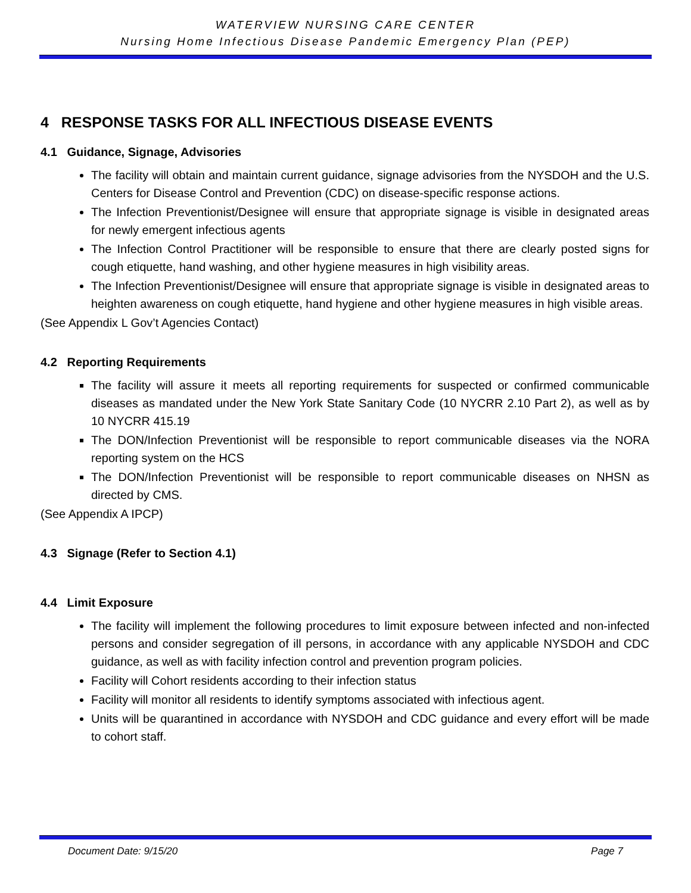WATERVIEW NURSING CARE CENTER
Nursing Home Infectious Disease Pandemic Emergency Plan (PEP)
4 RESPONSE TASKS FOR ALL INFECTIOUS DISEASE EVENTS
4.1 Guidance, Signage, Advisories
The facility will obtain and maintain current guidance, signage advisories from the NYSDOH and the U.S. Centers for Disease Control and Prevention (CDC) on disease-specific response actions.
The Infection Preventionist/Designee will ensure that appropriate signage is visible in designated areas for newly emergent infectious agents
The Infection Control Practitioner will be responsible to ensure that there are clearly posted signs for cough etiquette, hand washing, and other hygiene measures in high visibility areas.
The Infection Preventionist/Designee will ensure that appropriate signage is visible in designated areas to heighten awareness on cough etiquette, hand hygiene and other hygiene measures in high visible areas.
(See Appendix L Gov’t Agencies Contact)
4.2 Reporting Requirements
The facility will assure it meets all reporting requirements for suspected or confirmed communicable diseases as mandated under the New York State Sanitary Code (10 NYCRR 2.10 Part 2), as well as by 10 NYCRR 415.19
The DON/Infection Preventionist will be responsible to report communicable diseases via the NORA reporting system on the HCS
The DON/Infection Preventionist will be responsible to report communicable diseases on NHSN as directed by CMS.
(See Appendix A IPCP)
4.3 Signage (Refer to Section 4.1)
4.4 Limit Exposure
The facility will implement the following procedures to limit exposure between infected and non-infected persons and consider segregation of ill persons, in accordance with any applicable NYSDOH and CDC guidance, as well as with facility infection control and prevention program policies.
Facility will Cohort residents according to their infection status
Facility will monitor all residents to identify symptoms associated with infectious agent.
Units will be quarantined in accordance with NYSDOH and CDC guidance and every effort will be made to cohort staff.
Document Date: 9/15/20 Page 7